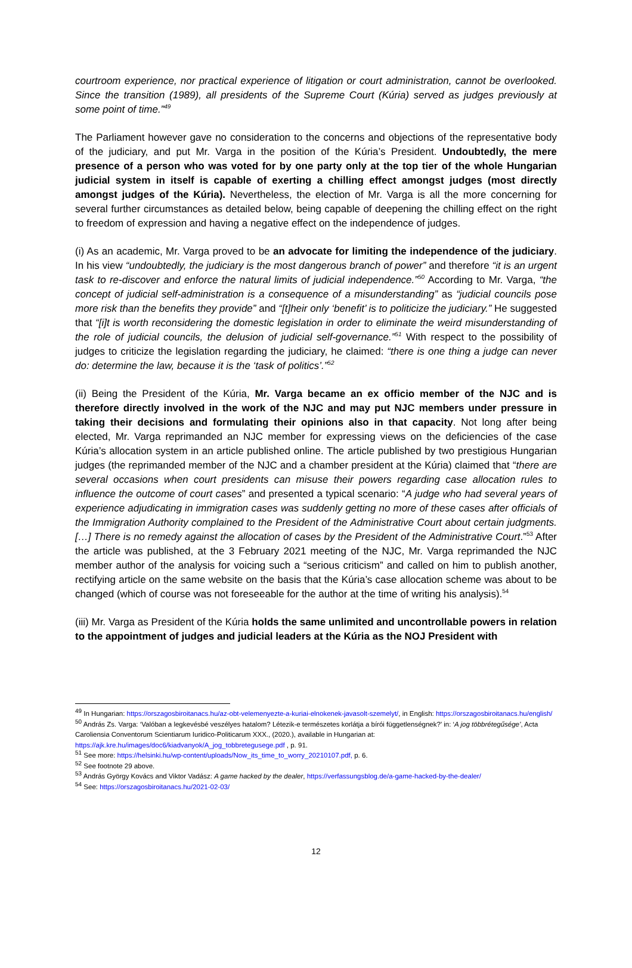courtroom experience, nor practical experience of litigation or court administration, cannot be overlooked. Since the transition (1989), all presidents of the Supreme Court (Kúria) served as judges previously at some point of time.”<sup>49</sup>
The Parliament however gave no consideration to the concerns and objections of the representative body of the judiciary, and put Mr. Varga in the position of the Kúria’s President. Undoubtedly, the mere presence of a person who was voted for by one party only at the top tier of the whole Hungarian judicial system in itself is capable of exerting a chilling effect amongst judges (most directly amongst judges of the Kúria). Nevertheless, the election of Mr. Varga is all the more concerning for several further circumstances as detailed below, being capable of deepening the chilling effect on the right to freedom of expression and having a negative effect on the independence of judges.
(i) As an academic, Mr. Varga proved to be an advocate for limiting the independence of the judiciary. In his view “undoubtedly, the judiciary is the most dangerous branch of power” and therefore “it is an urgent task to re-discover and enforce the natural limits of judicial independence.”<sup>50</sup> According to Mr. Varga, “the concept of judicial self-administration is a consequence of a misunderstanding” as “judicial councils pose more risk than the benefits they provide” and “[t]heir only ‘benefit’ is to politicize the judiciary.” He suggested that “[i]t is worth reconsidering the domestic legislation in order to eliminate the weird misunderstanding of the role of judicial councils, the delusion of judicial self-governance.”<sup>51</sup> With respect to the possibility of judges to criticize the legislation regarding the judiciary, he claimed: “there is one thing a judge can never do: determine the law, because it is the ‘task of politics’.”<sup>52</sup>
(ii) Being the President of the Kúria, Mr. Varga became an ex officio member of the NJC and is therefore directly involved in the work of the NJC and may put NJC members under pressure in taking their decisions and formulating their opinions also in that capacity. Not long after being elected, Mr. Varga reprimanded an NJC member for expressing views on the deficiencies of the case Kúria’s allocation system in an article published online. The article published by two prestigious Hungarian judges (the reprimanded member of the NJC and a chamber president at the Kúria) claimed that “there are several occasions when court presidents can misuse their powers regarding case allocation rules to influence the outcome of court cases” and presented a typical scenario: “A judge who had several years of experience adjudicating in immigration cases was suddenly getting no more of these cases after officials of the Immigration Authority complained to the President of the Administrative Court about certain judgments. […] There is no remedy against the allocation of cases by the President of the Administrative Court.”<sup>53</sup> After the article was published, at the 3 February 2021 meeting of the NJC, Mr. Varga reprimanded the NJC member author of the analysis for voicing such a “serious criticism” and called on him to publish another, rectifying article on the same website on the basis that the Kúria’s case allocation scheme was about to be changed (which of course was not foreseeable for the author at the time of writing his analysis).<sup>54</sup>
(iii) Mr. Varga as President of the Kúria holds the same unlimited and uncontrollable powers in relation to the appointment of judges and judicial leaders at the Kúria as the NOJ President with
<sup>49</sup> In Hungarian: https://orszagosbiroitanacs.hu/az-obt-velemenyezte-a-kuriai-elnokenek-javasolt-szemelyt/, in English: https://orszagosbiroitanacs.hu/english/
<sup>50</sup> András Zs. Varga: ‘Valóban a legkevésbé veszélyes hatalom? Létezik-e természetes korlátja a bírói függetlenségnek?’ in: ‘A jog többrétegűsége’, Acta Caroliensia Conventorum Scientiarum Iuridico-Politicarum XXX., (2020.), available in Hungarian at: https://ajk.kre.hu/images/doc6/kiadvanyok/A_jog_tobbretegusege.pdf , p. 91.
<sup>51</sup> See more: https://helsinki.hu/wp-content/uploads/Now_its_time_to_worry_20210107.pdf, p. 6.
<sup>52</sup> See footnote 29 above.
<sup>53</sup> András György Kovács and Viktor Vadász: A game hacked by the dealer, https://verfassungsblog.de/a-game-hacked-by-the-dealer/
<sup>54</sup> See: https://orszagosbiroitanacs.hu/2021-02-03/
12